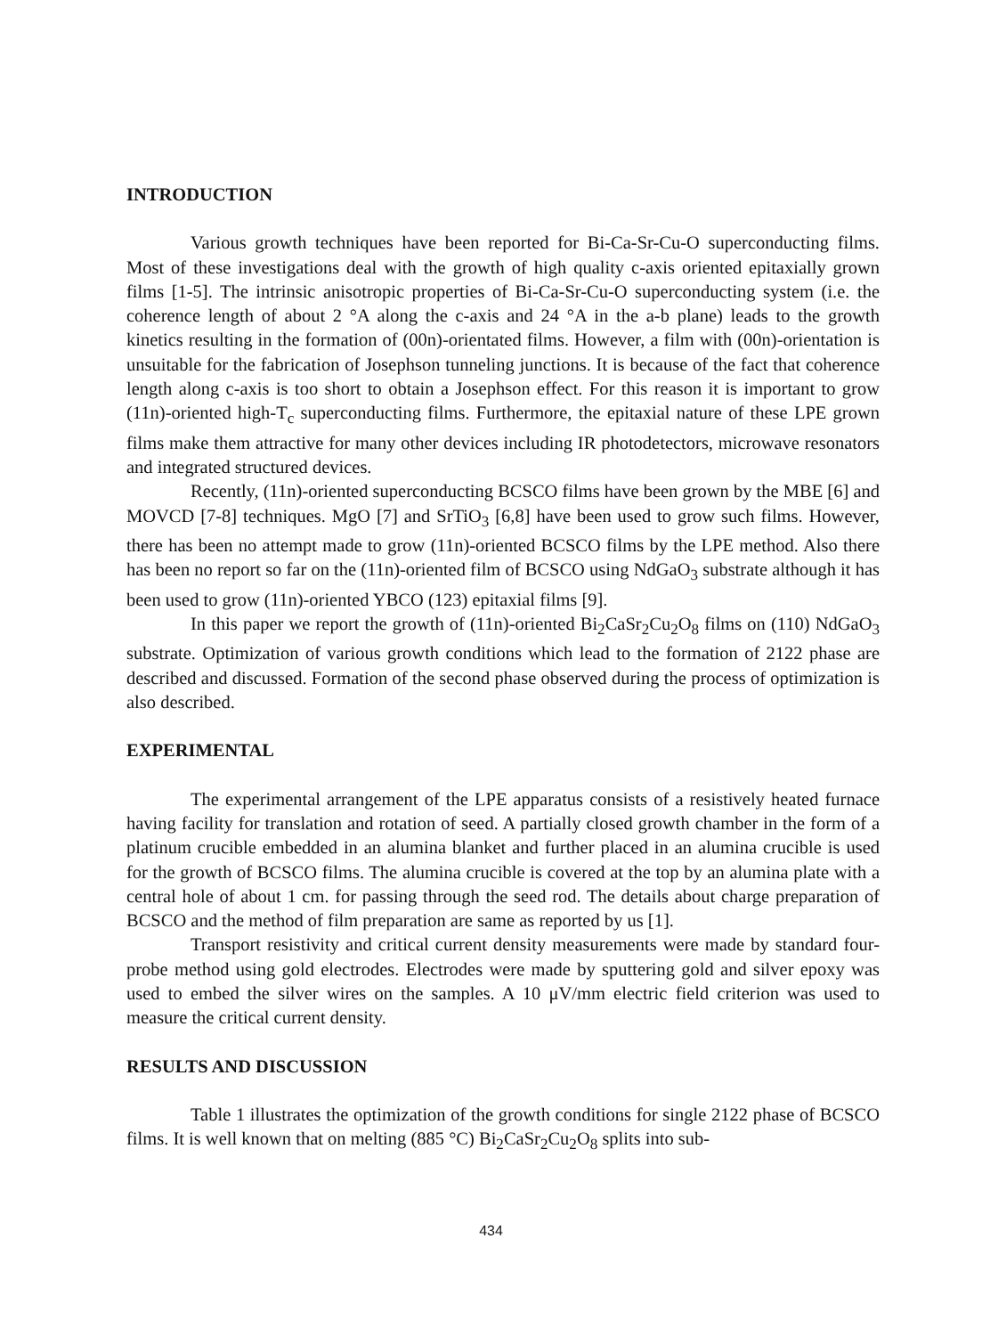INTRODUCTION
Various growth techniques have been reported for Bi-Ca-Sr-Cu-O superconducting films. Most of these investigations deal with the growth of high quality c-axis oriented epitaxially grown films [1-5]. The intrinsic anisotropic properties of Bi-Ca-Sr-Cu-O superconducting system (i.e. the coherence length of about 2 °A along the c-axis and 24 °A in the a-b plane) leads to the growth kinetics resulting in the formation of (00n)-orientated films. However, a film with (00n)-orientation is unsuitable for the fabrication of Josephson tunneling junctions. It is because of the fact that coherence length along c-axis is too short to obtain a Josephson effect. For this reason it is important to grow (11n)-oriented high-T<sub>c</sub> superconducting films. Furthermore, the epitaxial nature of these LPE grown films make them attractive for many other devices including IR photodetectors, microwave resonators and integrated structured devices.
Recently, (11n)-oriented superconducting BCSCO films have been grown by the MBE [6] and MOVCD [7-8] techniques. MgO [7] and SrTiO<sub>3</sub> [6,8] have been used to grow such films. However, there has been no attempt made to grow (11n)-oriented BCSCO films by the LPE method. Also there has been no report so far on the (11n)-oriented film of BCSCO using NdGaO<sub>3</sub> substrate although it has been used to grow (11n)-oriented YBCO (123) epitaxial films [9].
In this paper we report the growth of (11n)-oriented Bi<sub>2</sub>CaSr<sub>2</sub>Cu<sub>2</sub>O<sub>8</sub> films on (110) NdGaO<sub>3</sub> substrate. Optimization of various growth conditions which lead to the formation of 2122 phase are described and discussed. Formation of the second phase observed during the process of optimization is also described.
EXPERIMENTAL
The experimental arrangement of the LPE apparatus consists of a resistively heated furnace having facility for translation and rotation of seed. A partially closed growth chamber in the form of a platinum crucible embedded in an alumina blanket and further placed in an alumina crucible is used for the growth of BCSCO films. The alumina crucible is covered at the top by an alumina plate with a central hole of about 1 cm. for passing through the seed rod. The details about charge preparation of BCSCO and the method of film preparation are same as reported by us [1].
Transport resistivity and critical current density measurements were made by standard four-probe method using gold electrodes. Electrodes were made by sputtering gold and silver epoxy was used to embed the silver wires on the samples. A 10 μV/mm electric field criterion was used to measure the critical current density.
RESULTS AND DISCUSSION
Table 1 illustrates the optimization of the growth conditions for single 2122 phase of BCSCO films. It is well known that on melting (885 °C) Bi<sub>2</sub>CaSr<sub>2</sub>Cu<sub>2</sub>O<sub>8</sub> splits into sub-
434